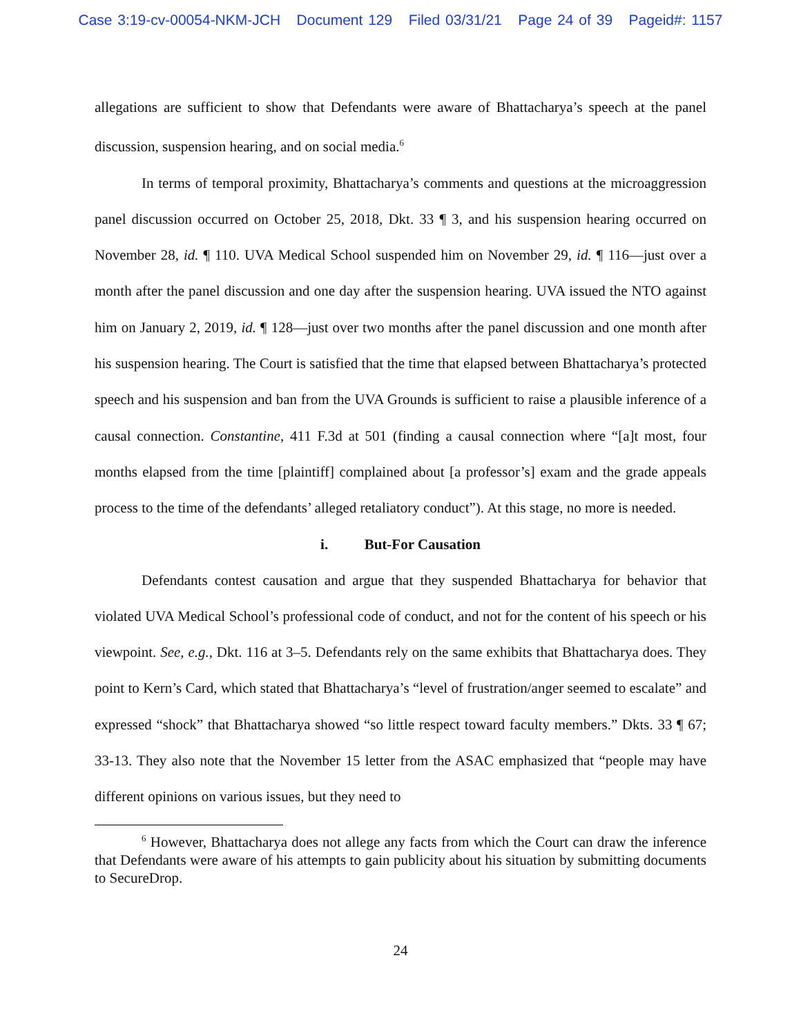Case 3:19-cv-00054-NKM-JCH Document 129 Filed 03/31/21 Page 24 of 39 Pageid#: 1157
allegations are sufficient to show that Defendants were aware of Bhattacharya’s speech at the panel discussion, suspension hearing, and on social media.<sup>6</sup>
In terms of temporal proximity, Bhattacharya’s comments and questions at the microaggression panel discussion occurred on October 25, 2018, Dkt. 33 ¶ 3, and his suspension hearing occurred on November 28, id. ¶ 110. UVA Medical School suspended him on November 29, id. ¶ 116—just over a month after the panel discussion and one day after the suspension hearing. UVA issued the NTO against him on January 2, 2019, id. ¶ 128—just over two months after the panel discussion and one month after his suspension hearing. The Court is satisfied that the time that elapsed between Bhattacharya’s protected speech and his suspension and ban from the UVA Grounds is sufficient to raise a plausible inference of a causal connection. Constantine, 411 F.3d at 501 (finding a causal connection where “[a]t most, four months elapsed from the time [plaintiff] complained about [a professor’s] exam and the grade appeals process to the time of the defendants’ alleged retaliatory conduct”). At this stage, no more is needed.
i. But-For Causation
Defendants contest causation and argue that they suspended Bhattacharya for behavior that violated UVA Medical School’s professional code of conduct, and not for the content of his speech or his viewpoint. See, e.g., Dkt. 116 at 3–5. Defendants rely on the same exhibits that Bhattacharya does. They point to Kern’s Card, which stated that Bhattacharya’s “level of frustration/anger seemed to escalate” and expressed “shock” that Bhattacharya showed “so little respect toward faculty members.” Dkts. 33 ¶ 67; 33-13. They also note that the November 15 letter from the ASAC emphasized that “people may have different opinions on various issues, but they need to
<sup>6</sup> However, Bhattacharya does not allege any facts from which the Court can draw the inference that Defendants were aware of his attempts to gain publicity about his situation by submitting documents to SecureDrop.
24